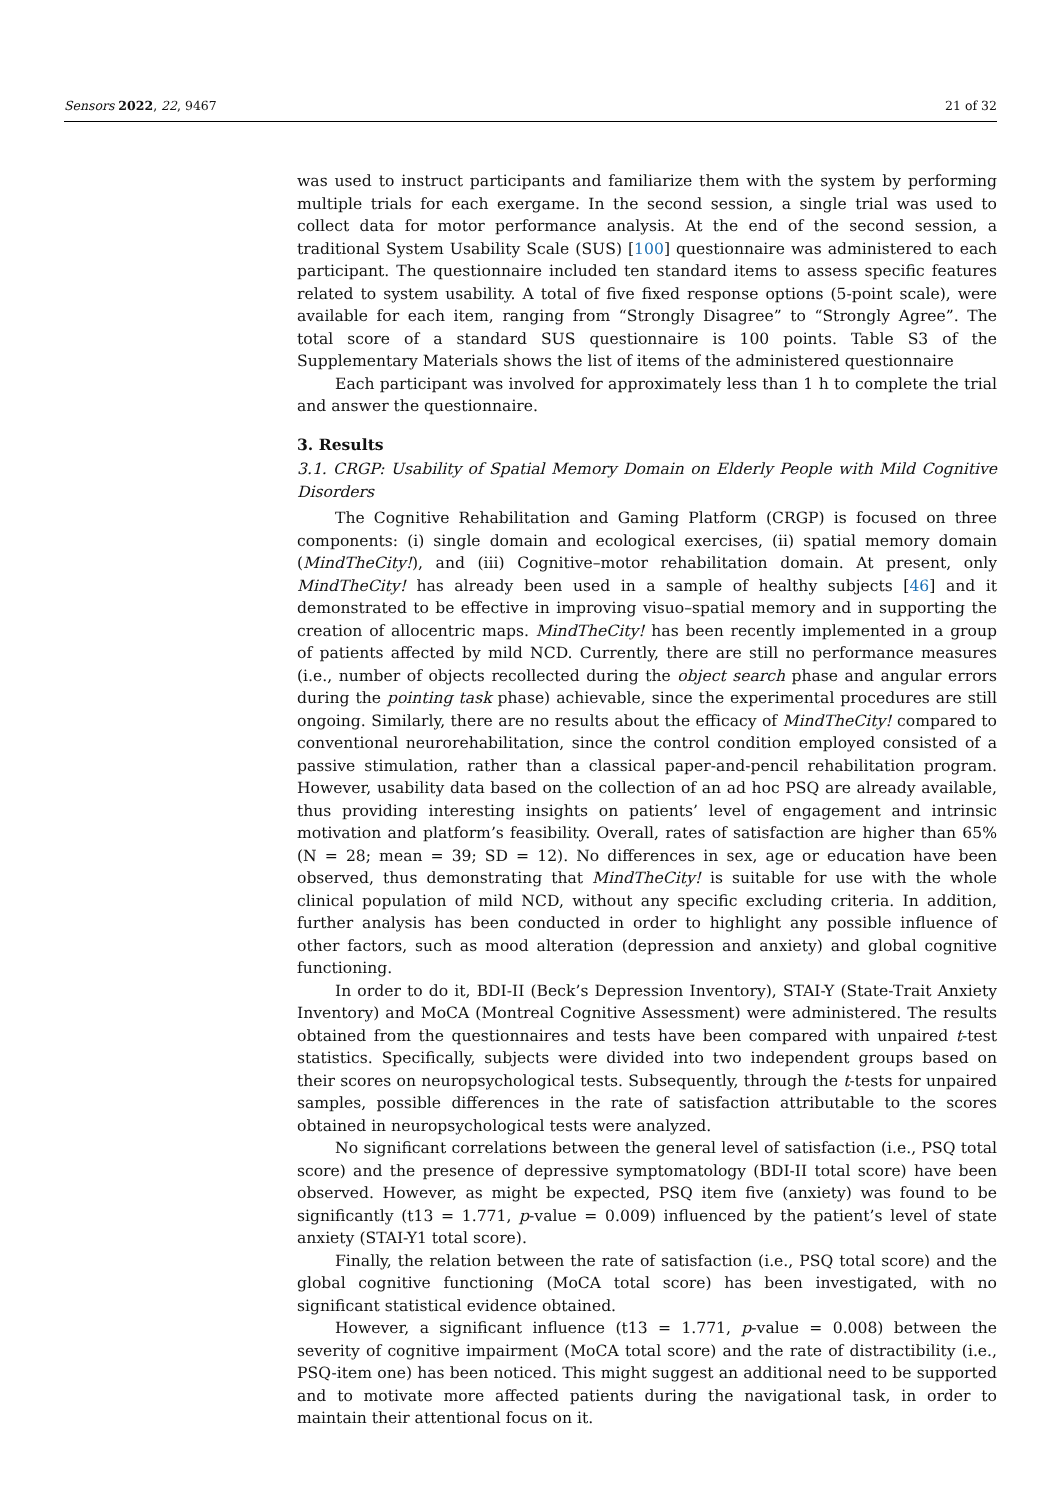Sensors 2022, 22, 9467 21 of 32
was used to instruct participants and familiarize them with the system by performing multiple trials for each exergame. In the second session, a single trial was used to collect data for motor performance analysis. At the end of the second session, a traditional System Usability Scale (SUS) [100] questionnaire was administered to each participant. The questionnaire included ten standard items to assess specific features related to system usability. A total of five fixed response options (5-point scale), were available for each item, ranging from “Strongly Disagree” to “Strongly Agree”. The total score of a standard SUS questionnaire is 100 points. Table S3 of the Supplementary Materials shows the list of items of the administered questionnaire
Each participant was involved for approximately less than 1 h to complete the trial and answer the questionnaire.
3. Results
3.1. CRGP: Usability of Spatial Memory Domain on Elderly People with Mild Cognitive Disorders
The Cognitive Rehabilitation and Gaming Platform (CRGP) is focused on three components: (i) single domain and ecological exercises, (ii) spatial memory domain (MindTheCity!), and (iii) Cognitive–motor rehabilitation domain. At present, only MindTheCity! has already been used in a sample of healthy subjects [46] and it demonstrated to be effective in improving visuo–spatial memory and in supporting the creation of allocentric maps. MindTheCity! has been recently implemented in a group of patients affected by mild NCD. Currently, there are still no performance measures (i.e., number of objects recollected during the object search phase and angular errors during the pointing task phase) achievable, since the experimental procedures are still ongoing. Similarly, there are no results about the efficacy of MindTheCity! compared to conventional neurorehabilitation, since the control condition employed consisted of a passive stimulation, rather than a classical paper-and-pencil rehabilitation program. However, usability data based on the collection of an ad hoc PSQ are already available, thus providing interesting insights on patients’ level of engagement and intrinsic motivation and platform’s feasibility. Overall, rates of satisfaction are higher than 65% (N = 28; mean = 39; SD = 12). No differences in sex, age or education have been observed, thus demonstrating that MindTheCity! is suitable for use with the whole clinical population of mild NCD, without any specific excluding criteria. In addition, further analysis has been conducted in order to highlight any possible influence of other factors, such as mood alteration (depression and anxiety) and global cognitive functioning.
In order to do it, BDI-II (Beck’s Depression Inventory), STAI-Y (State-Trait Anxiety Inventory) and MoCA (Montreal Cognitive Assessment) were administered. The results obtained from the questionnaires and tests have been compared with unpaired t-test statistics. Specifically, subjects were divided into two independent groups based on their scores on neuropsychological tests. Subsequently, through the t-tests for unpaired samples, possible differences in the rate of satisfaction attributable to the scores obtained in neuropsychological tests were analyzed.
No significant correlations between the general level of satisfaction (i.e., PSQ total score) and the presence of depressive symptomatology (BDI-II total score) have been observed. However, as might be expected, PSQ item five (anxiety) was found to be significantly (t13 = 1.771, p-value = 0.009) influenced by the patient’s level of state anxiety (STAI-Y1 total score).
Finally, the relation between the rate of satisfaction (i.e., PSQ total score) and the global cognitive functioning (MoCA total score) has been investigated, with no significant statistical evidence obtained.
However, a significant influence (t13 = 1.771, p-value = 0.008) between the severity of cognitive impairment (MoCA total score) and the rate of distractibility (i.e., PSQ-item one) has been noticed. This might suggest an additional need to be supported and to motivate more affected patients during the navigational task, in order to maintain their attentional focus on it.